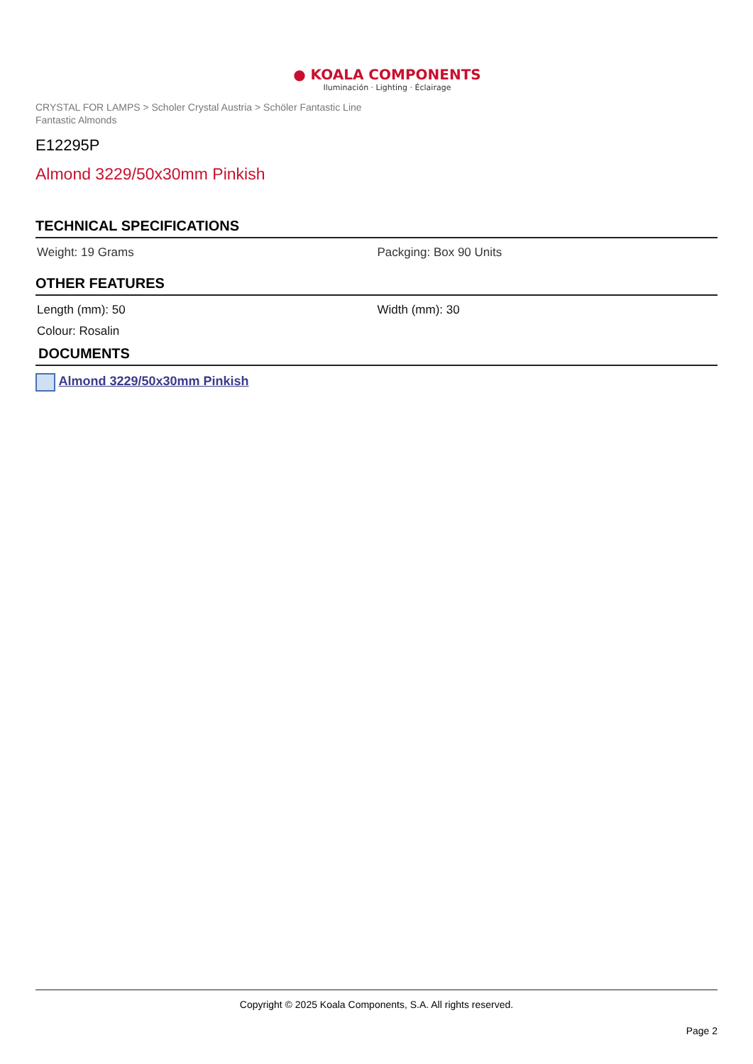● KOALA COMPONENTS
Iluminación · Lighting · Éclairage
CRYSTAL FOR LAMPS > Scholer Crystal Austria > Schöler Fantastic Line
Fantastic Almonds
E12295P
Almond 3229/50x30mm Pinkish
TECHNICAL SPECIFICATIONS
Weight: 19 Grams Packging: Box 90 Units
OTHER FEATURES
Length (mm): 50 Width (mm): 30
Colour: Rosalin
DOCUMENTS
Almond 3229/50x30mm Pinkish
Copyright © 2025 Koala Components, S.A. All rights reserved.
Page 2